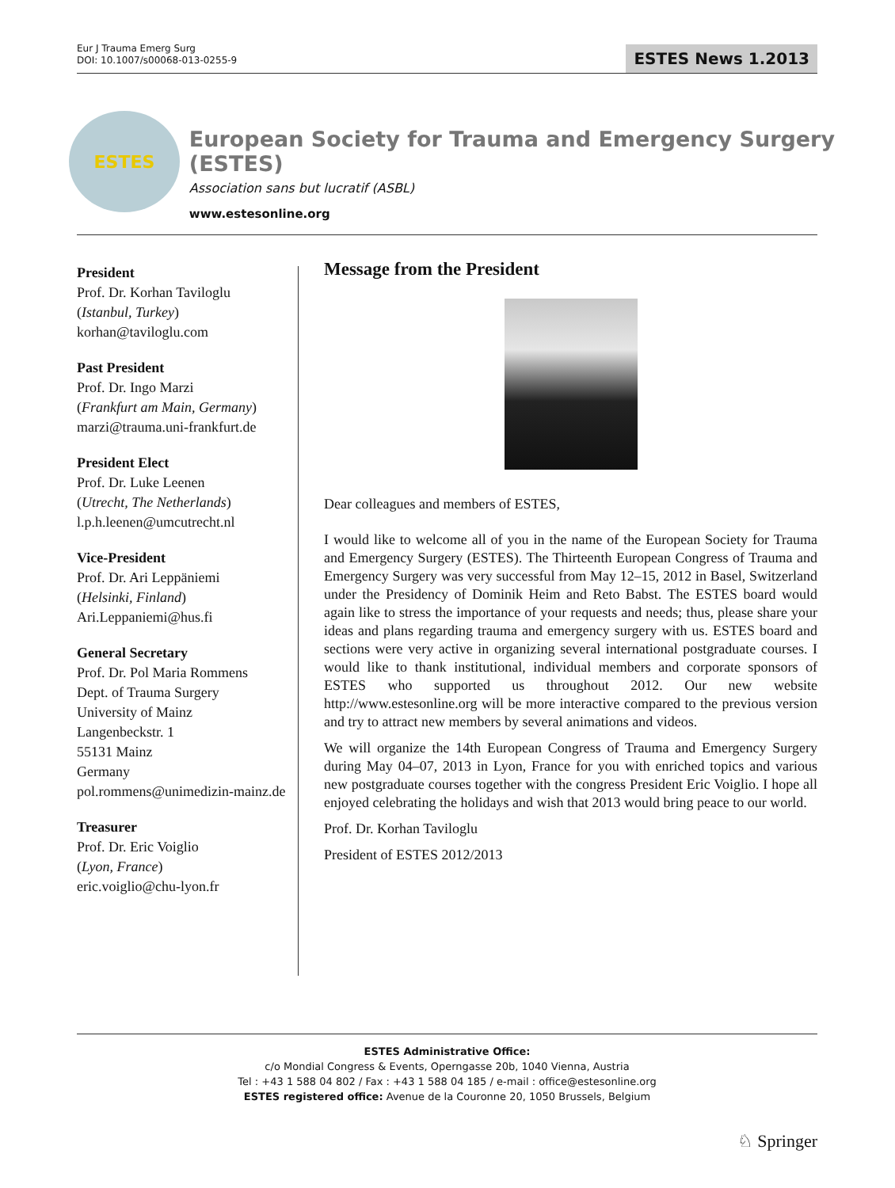Eur J Trauma Emerg Surg
DOI: 10.1007/s00068-013-0255-9
ESTES News 1.2013
ESTES
European Society for Trauma and Emergency Surgery (ESTES)
Association sans but lucratif (ASBL)
www.estesonline.org
President
Prof. Dr. Korhan Taviloglu
(Istanbul, Turkey)
korhan@taviloglu.com
Past President
Prof. Dr. Ingo Marzi
(Frankfurt am Main, Germany)
marzi@trauma.uni-frankfurt.de
President Elect
Prof. Dr. Luke Leenen
(Utrecht, The Netherlands)
l.p.h.leenen@umcutrecht.nl
Vice-President
Prof. Dr. Ari Leppäniemi
(Helsinki, Finland)
Ari.Leppaniemi@hus.fi
General Secretary
Prof. Dr. Pol Maria Rommens
Dept. of Trauma Surgery
University of Mainz
Langenbeckstr. 1
55131 Mainz
Germany
pol.rommens@unimedizin-mainz.de
Treasurer
Prof. Dr. Eric Voiglio
(Lyon, France)
eric.voiglio@chu-lyon.fr
Message from the President
Dear colleagues and members of ESTES,
I would like to welcome all of you in the name of the European Society for Trauma and Emergency Surgery (ESTES). The Thirteenth European Congress of Trauma and Emergency Surgery was very successful from May 12–15, 2012 in Basel, Switzerland under the Presidency of Dominik Heim and Reto Babst. The ESTES board would again like to stress the importance of your requests and needs; thus, please share your ideas and plans regarding trauma and emergency surgery with us. ESTES board and sections were very active in organizing several international postgraduate courses. I would like to thank institutional, individual members and corporate sponsors of ESTES who supported us throughout 2012. Our new website http://www.estesonline.org will be more interactive compared to the previous version and try to attract new members by several animations and videos.
We will organize the 14th European Congress of Trauma and Emergency Surgery during May 04–07, 2013 in Lyon, France for you with enriched topics and various new postgraduate courses together with the congress President Eric Voiglio. I hope all enjoyed celebrating the holidays and wish that 2013 would bring peace to our world.
Prof. Dr. Korhan Taviloglu
President of ESTES 2012/2013
ESTES Administrative Office:
c/o Mondial Congress & Events, Operngasse 20b, 1040 Vienna, Austria
Tel : +43 1 588 04 802 / Fax : +43 1 588 04 185 / e-mail : office@estesonline.org
ESTES registered office: Avenue de la Couronne 20, 1050 Brussels, Belgium
♘ Springer